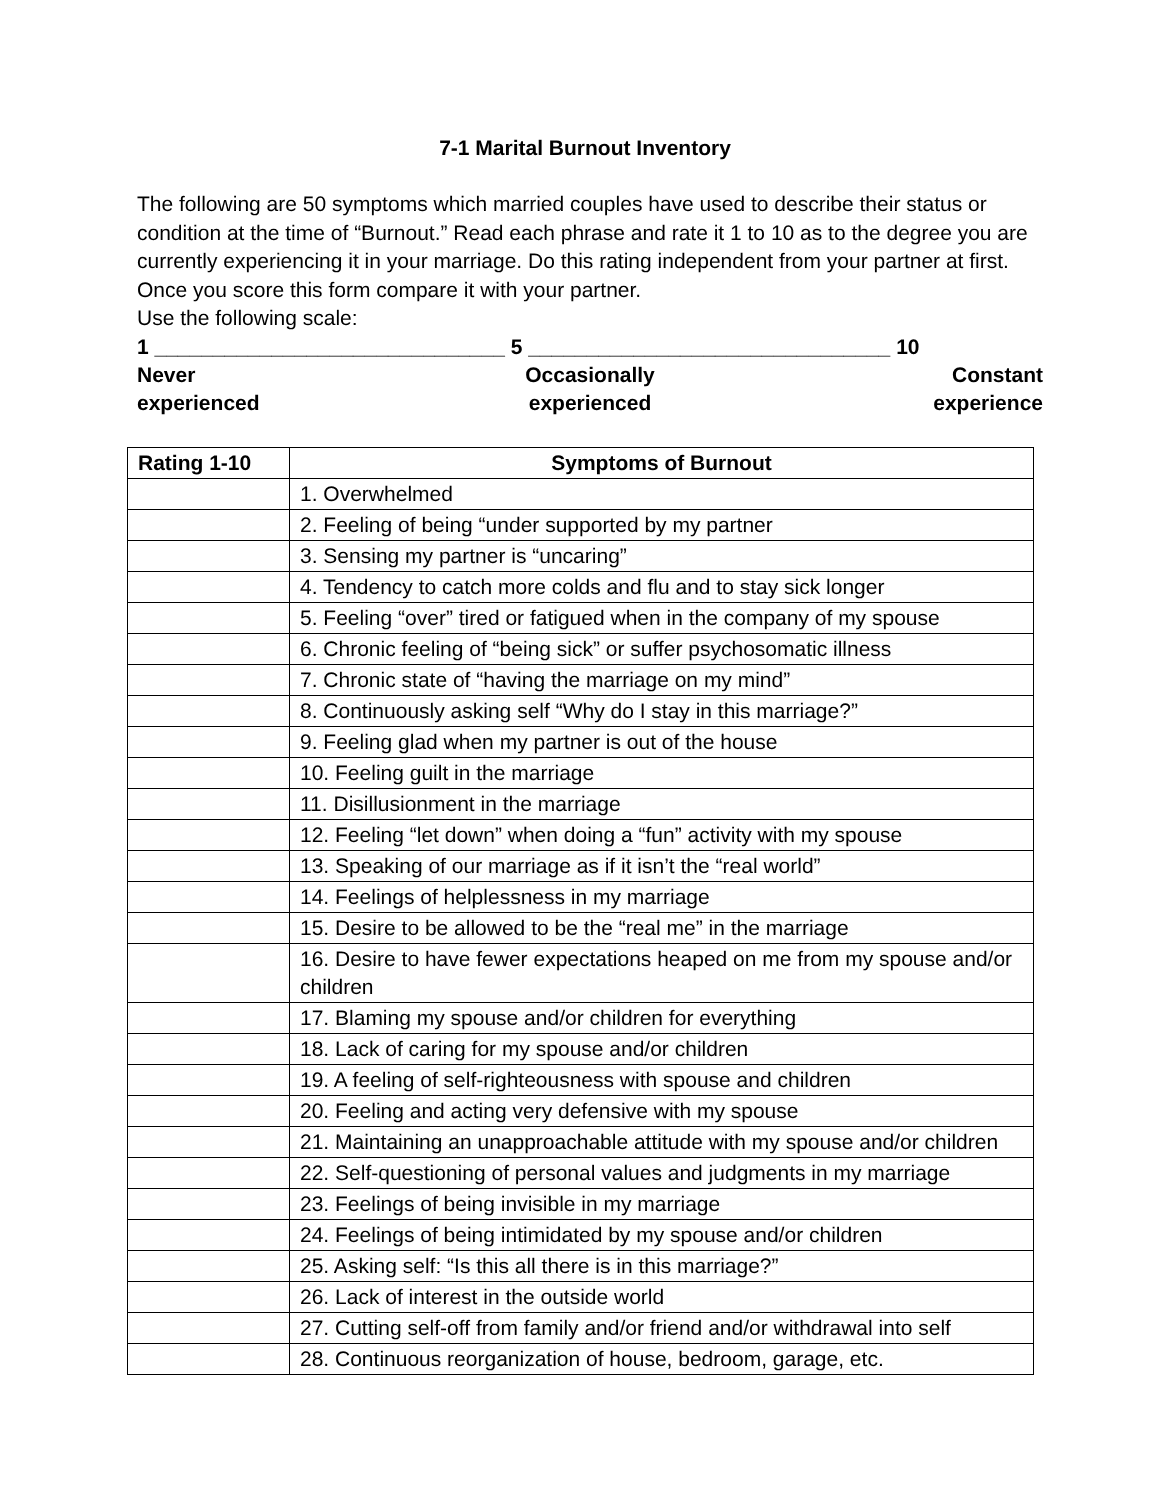7-1 Marital Burnout Inventory
The following are 50 symptoms which married couples have used to describe their status or condition at the time of “Burnout.” Read each phrase and rate it 1 to 10 as to the degree you are currently experiencing it in your marriage. Do this rating independent from your partner at first. Once you score this form compare it with your partner.
Use the following scale:
1 ______________________________ 5 _______________________________ 10
Never
experienced
Occasionally
experienced
Constant
experience
| Rating 1-10 | Symptoms of Burnout |
| --- | --- |
| | 1. Overwhelmed |
| | 2. Feeling of being “under supported by my partner |
| | 3. Sensing my partner is “uncaring” |
| | 4. Tendency to catch more colds and flu and to stay sick longer |
| | 5. Feeling “over” tired or fatigued when in the company of my spouse |
| | 6. Chronic feeling of “being sick” or suffer psychosomatic illness |
| | 7. Chronic state of “having the marriage on my mind” |
| | 8. Continuously asking self “Why do I stay in this marriage?” |
| | 9. Feeling glad when my partner is out of the house |
| | 10. Feeling guilt in the marriage |
| | 11. Disillusionment in the marriage |
| | 12. Feeling “let down” when doing a “fun” activity with my spouse |
| | 13. Speaking of our marriage as if it isn’t the “real world” |
| | 14. Feelings of helplessness in my marriage |
| | 15. Desire to be allowed to be the “real me” in the marriage |
| | 16. Desire to have fewer expectations heaped on me from my spouse and/or children |
| | 17. Blaming my spouse and/or children for everything |
| | 18. Lack of caring for my spouse and/or children |
| | 19. A feeling of self-righteousness with spouse and children |
| | 20. Feeling and acting very defensive with my spouse |
| | 21. Maintaining an unapproachable attitude with my spouse and/or children |
| | 22. Self-questioning of personal values and judgments in my marriage |
| | 23. Feelings of being invisible in my marriage |
| | 24. Feelings of being intimidated by my spouse and/or children |
| | 25. Asking self: “Is this all there is in this marriage?” |
| | 26. Lack of interest in the outside world |
| | 27. Cutting self-off from family and/or friend and/or withdrawal into self |
| | 28. Continuous reorganization of house, bedroom, garage, etc. |